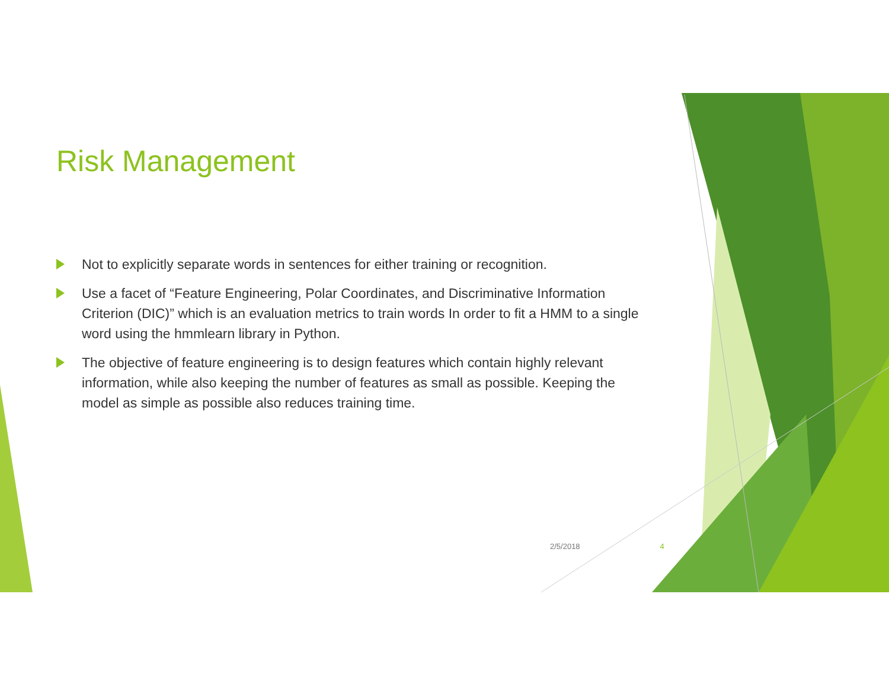Risk Management
Not to explicitly separate words in sentences for either training or recognition.
Use a facet of “Feature Engineering, Polar Coordinates, and Discriminative Information Criterion (DIC)” which is an evaluation metrics to train words In order to fit a HMM to a single word using the hmmlearn library in Python.
The objective of feature engineering is to design features which contain highly relevant information, while also keeping the number of features as small as possible. Keeping the model as simple as possible also reduces training time.
2/5/2018 4